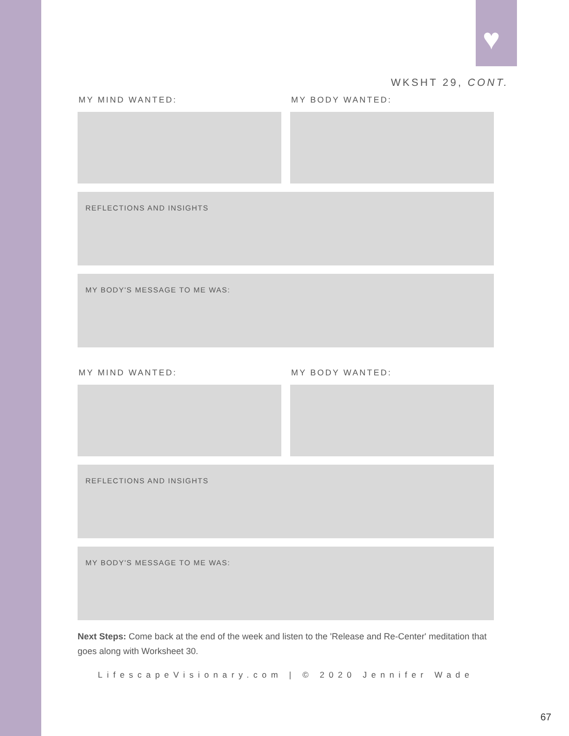♥
WKSHT 29, CONT.
MY MIND WANTED: MY BODY WANTED:
REFLECTIONS AND INSIGHTS
MY BODY'S MESSAGE TO ME WAS:
MY MIND WANTED: MY BODY WANTED:
REFLECTIONS AND INSIGHTS
MY BODY'S MESSAGE TO ME WAS:
Next Steps: Come back at the end of the week and listen to the 'Release and Re-Center' meditation that goes along with Worksheet 30.
LifescapeVisionary.com | © 2020 Jennifer Wade
67